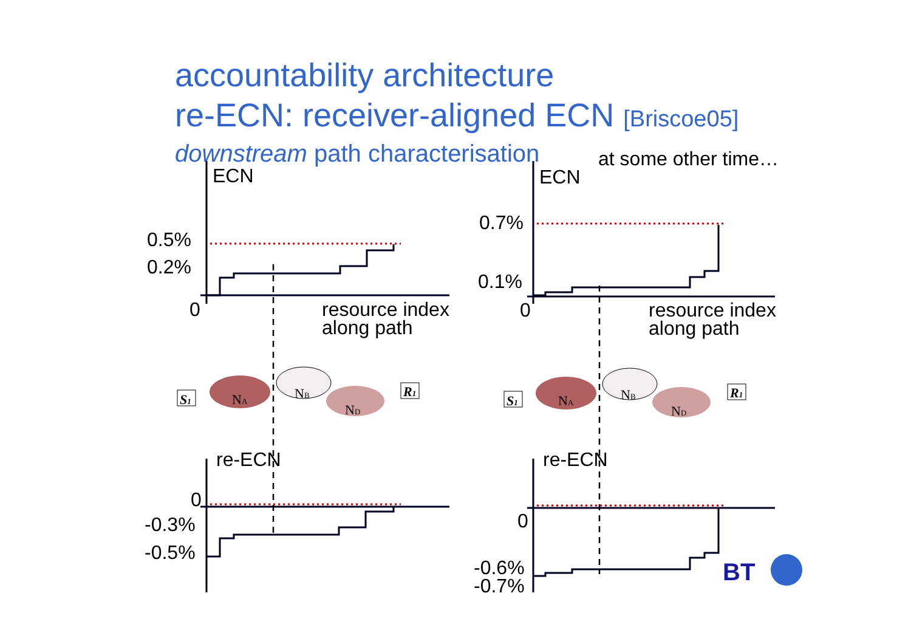accountability architecture
re-ECN: receiver-aligned ECN [Briscoe05]
downstream path characterisation
at some other time…
ECN
ECN
0.5%
0.2%
0
resource index
along path
0.7%
0.1%
0
resource index
along path
re-ECN
re-ECN
0
-0.3%
-0.5%
0
-0.6%
-0.7%
NA
NB
ND
S1
R1
NA
NB
ND
S1
R1
BT